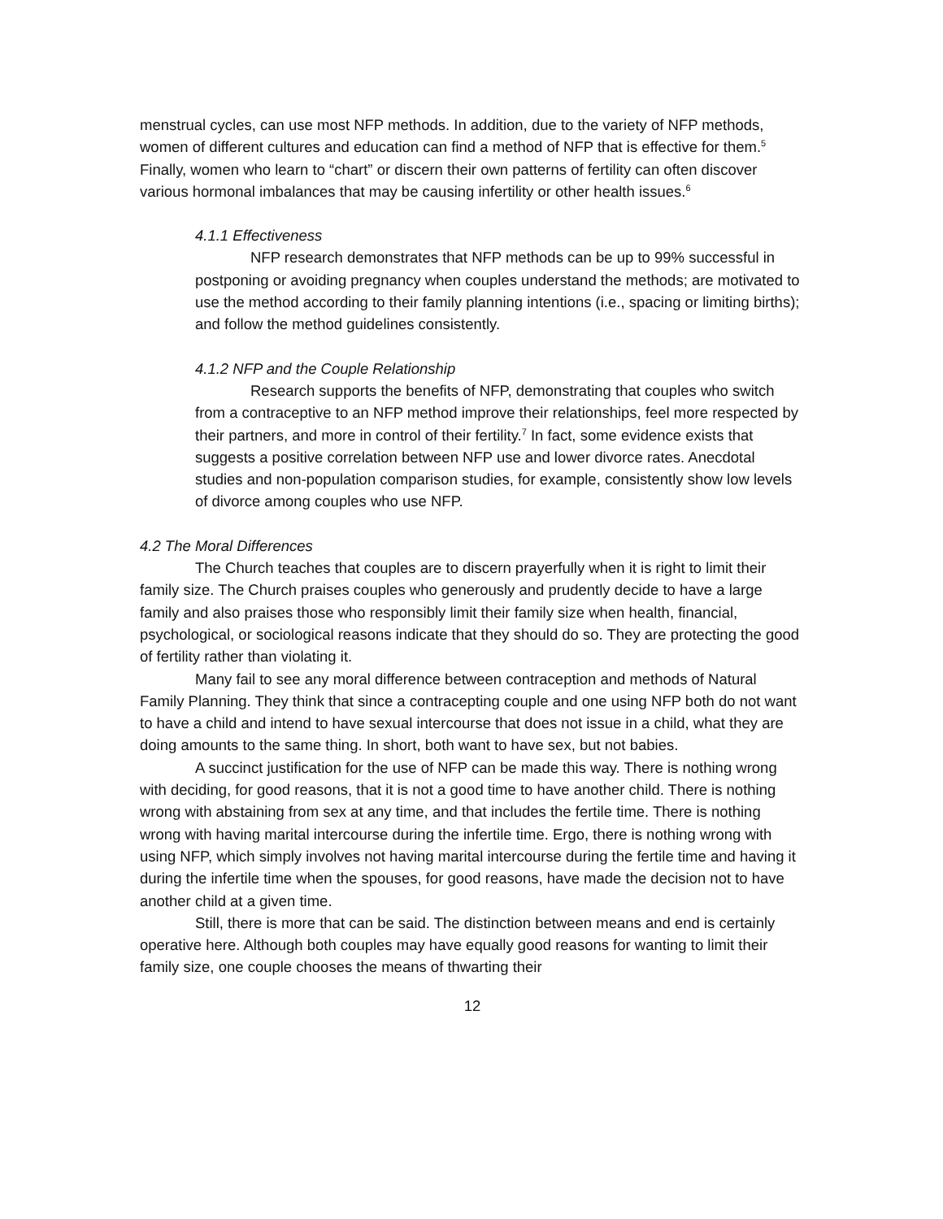menstrual cycles, can use most NFP methods. In addition, due to the variety of NFP methods, women of different cultures and education can find a method of NFP that is effective for them.<sup>5</sup> Finally, women who learn to “chart” or discern their own patterns of fertility can often discover various hormonal imbalances that may be causing infertility or other health issues.<sup>6</sup>
4.1.1 Effectiveness
NFP research demonstrates that NFP methods can be up to 99% successful in postponing or avoiding pregnancy when couples understand the methods; are motivated to use the method according to their family planning intentions (i.e., spacing or limiting births); and follow the method guidelines consistently.
4.1.2 NFP and the Couple Relationship
Research supports the benefits of NFP, demonstrating that couples who switch from a contraceptive to an NFP method improve their relationships, feel more respected by their partners, and more in control of their fertility.<sup>7</sup> In fact, some evidence exists that suggests a positive correlation between NFP use and lower divorce rates. Anecdotal studies and non-population comparison studies, for example, consistently show low levels of divorce among couples who use NFP.
4.2 The Moral Differences
The Church teaches that couples are to discern prayerfully when it is right to limit their family size. The Church praises couples who generously and prudently decide to have a large family and also praises those who responsibly limit their family size when health, financial, psychological, or sociological reasons indicate that they should do so. They are protecting the good of fertility rather than violating it.
Many fail to see any moral difference between contraception and methods of Natural Family Planning. They think that since a contracepting couple and one using NFP both do not want to have a child and intend to have sexual intercourse that does not issue in a child, what they are doing amounts to the same thing. In short, both want to have sex, but not babies.
A succinct justification for the use of NFP can be made this way. There is nothing wrong with deciding, for good reasons, that it is not a good time to have another child. There is nothing wrong with abstaining from sex at any time, and that includes the fertile time. There is nothing wrong with having marital intercourse during the infertile time. Ergo, there is nothing wrong with using NFP, which simply involves not having marital intercourse during the fertile time and having it during the infertile time when the spouses, for good reasons, have made the decision not to have another child at a given time.
Still, there is more that can be said. The distinction between means and end is certainly operative here. Although both couples may have equally good reasons for wanting to limit their family size, one couple chooses the means of thwarting their
12